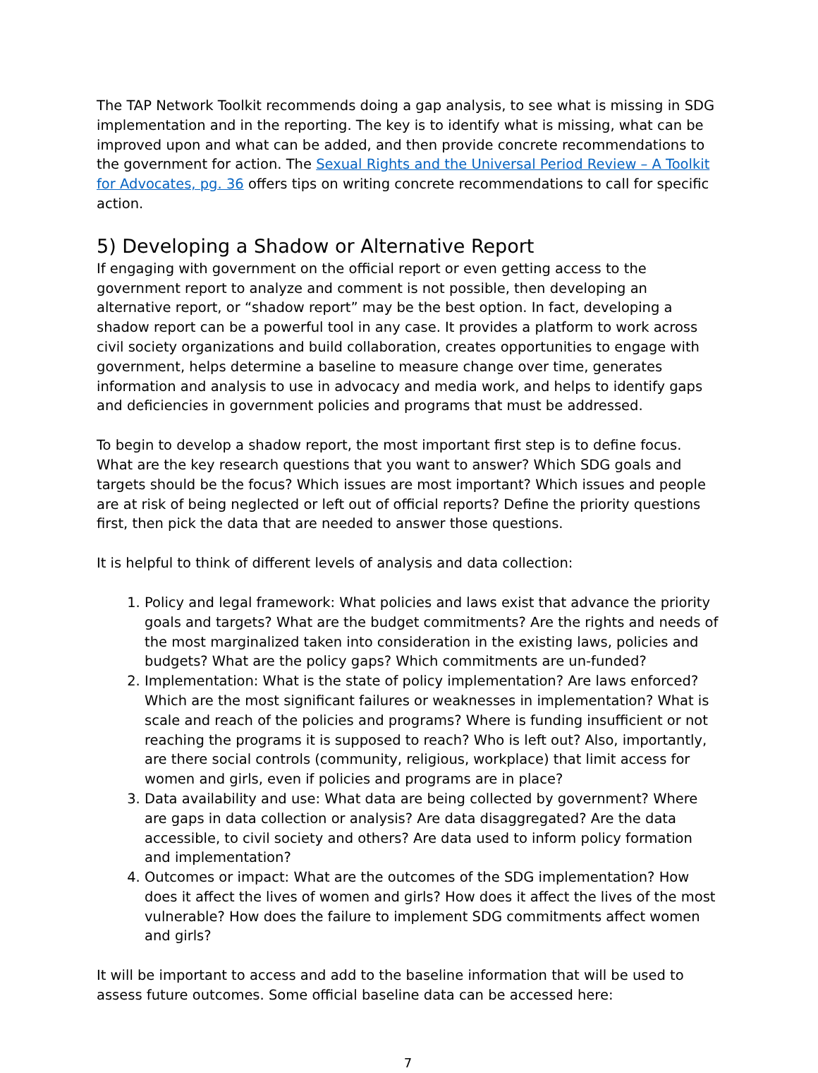The TAP Network Toolkit recommends doing a gap analysis, to see what is missing in SDG implementation and in the reporting. The key is to identify what is missing, what can be improved upon and what can be added, and then provide concrete recommendations to the government for action. The Sexual Rights and the Universal Period Review – A Toolkit for Advocates, pg. 36 offers tips on writing concrete recommendations to call for specific action.
5) Developing a Shadow or Alternative Report
If engaging with government on the official report or even getting access to the government report to analyze and comment is not possible, then developing an alternative report, or “shadow report” may be the best option. In fact, developing a shadow report can be a powerful tool in any case. It provides a platform to work across civil society organizations and build collaboration, creates opportunities to engage with government, helps determine a baseline to measure change over time, generates information and analysis to use in advocacy and media work, and helps to identify gaps and deficiencies in government policies and programs that must be addressed.
To begin to develop a shadow report, the most important first step is to define focus. What are the key research questions that you want to answer? Which SDG goals and targets should be the focus? Which issues are most important? Which issues and people are at risk of being neglected or left out of official reports? Define the priority questions first, then pick the data that are needed to answer those questions.
It is helpful to think of different levels of analysis and data collection:
1. Policy and legal framework: What policies and laws exist that advance the priority goals and targets? What are the budget commitments? Are the rights and needs of the most marginalized taken into consideration in the existing laws, policies and budgets? What are the policy gaps? Which commitments are un-funded?
2. Implementation: What is the state of policy implementation? Are laws enforced? Which are the most significant failures or weaknesses in implementation? What is scale and reach of the policies and programs? Where is funding insufficient or not reaching the programs it is supposed to reach? Who is left out? Also, importantly, are there social controls (community, religious, workplace) that limit access for women and girls, even if policies and programs are in place?
3. Data availability and use: What data are being collected by government? Where are gaps in data collection or analysis? Are data disaggregated? Are the data accessible, to civil society and others? Are data used to inform policy formation and implementation?
4. Outcomes or impact: What are the outcomes of the SDG implementation? How does it affect the lives of women and girls? How does it affect the lives of the most vulnerable? How does the failure to implement SDG commitments affect women and girls?
It will be important to access and add to the baseline information that will be used to assess future outcomes. Some official baseline data can be accessed here:
7